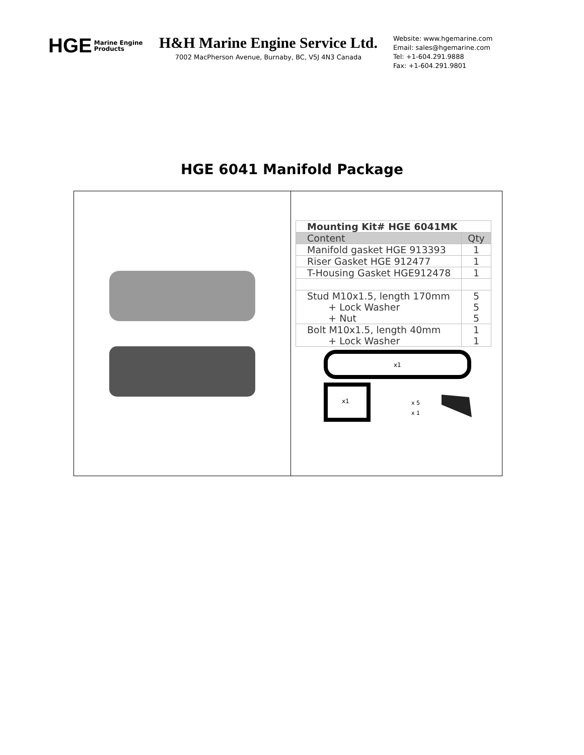HGE Marine Engine
Products
H&H Marine Engine Service Ltd.
7002 MacPherson Avenue, Burnaby, BC, V5J 4N3 Canada
Website: www.hgemarine.com
Email: sales@hgemarine.com
Tel: +1-604.291.9888
Fax: +1-604.291.9801
HGE 6041 Manifold Package
| Mounting Kit# HGE 6041MK | |
| Content | Qty |
| Manifold gasket HGE 913393 | 1 |
| Riser Gasket HGE 912477 | 1 |
| T-Housing Gasket HGE912478 | 1 |
| Stud M10x1.5, length 170mm + Lock Washer + Nut | 5 5 5 |
| Bolt M10x1.5, length 40mm + Lock Washer | 1 1 |
x1
x1
x 5
x 1